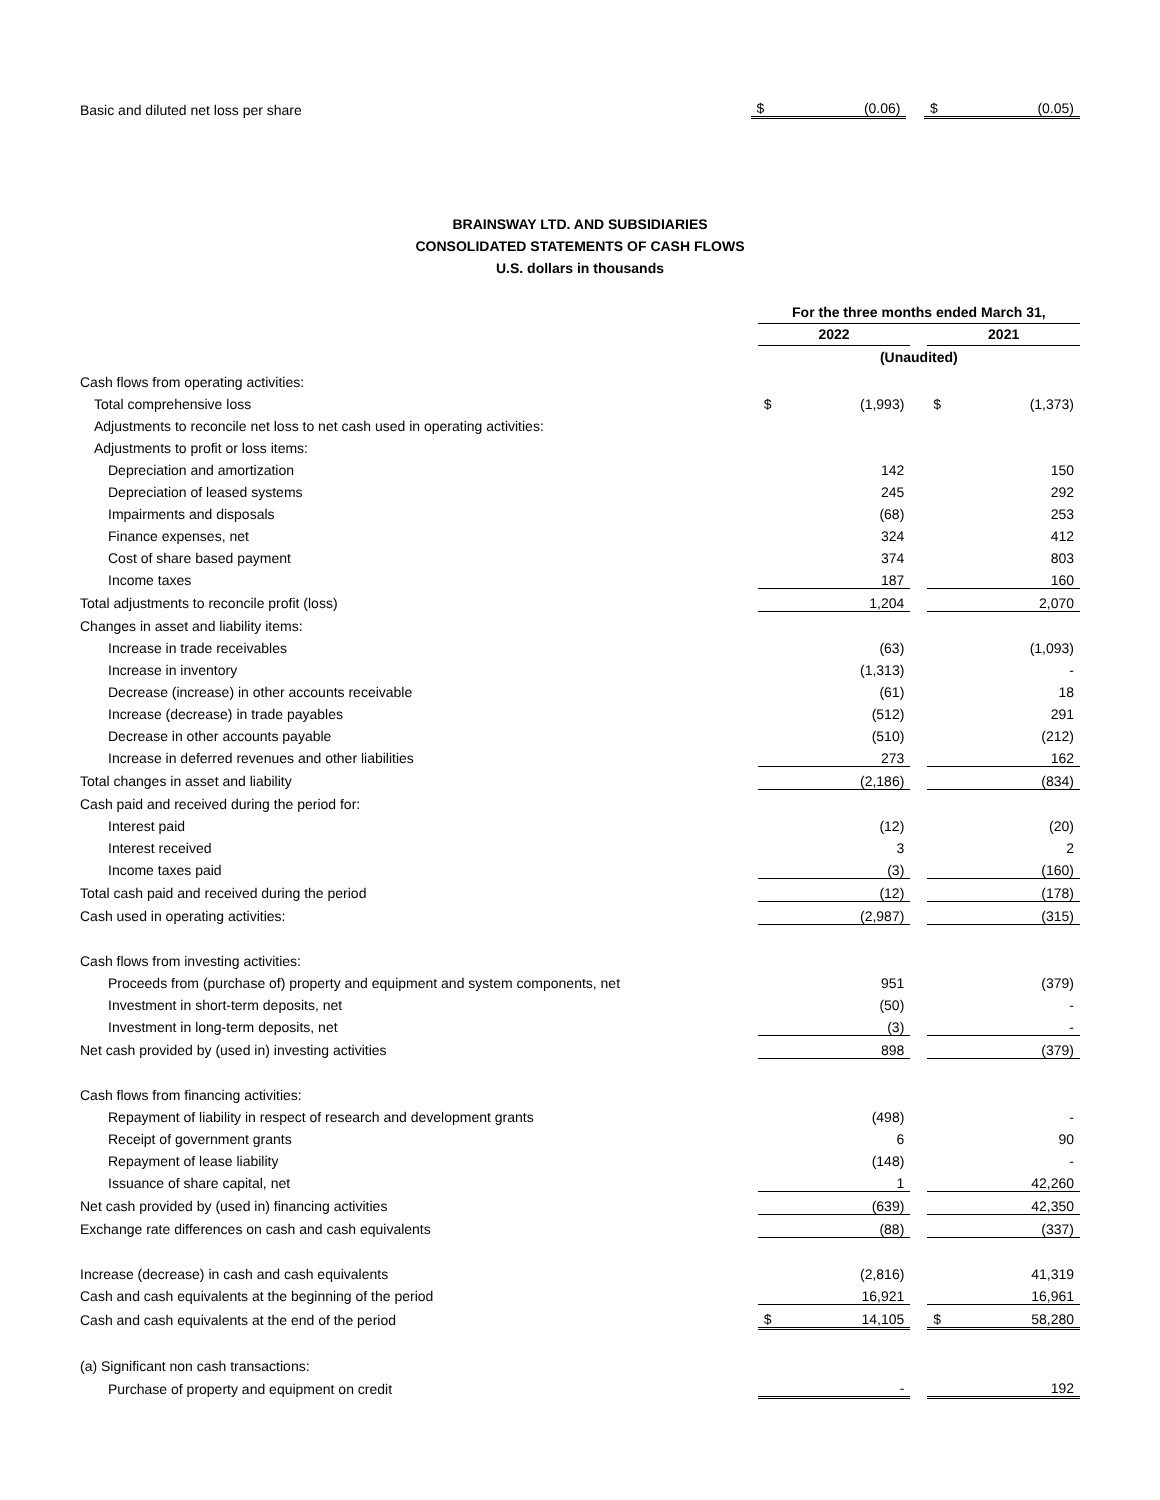| Basic and diluted net loss per share | $ | (0.06) | | $ | (0.05) |
BRAINSWAY LTD. AND SUBSIDIARIES
CONSOLIDATED STATEMENTS OF CASH FLOWS
U.S. dollars in thousands
| | For the three months ended March 31, | | | | |
| | 2022 | | | 2021 | |
| | (Unaudited) | | | | |
| Cash flows from operating activities: | | | | | |
| Total comprehensive loss | $ | (1,993) | | $ | (1,373) |
| Adjustments to reconcile net loss to net cash used in operating activities: | | | | | |
| Adjustments to profit or loss items: | | | | | |
| Depreciation and amortization | | 142 | | | 150 |
| Depreciation of leased systems | | 245 | | | 292 |
| Impairments and disposals | | (68) | | | 253 |
| Finance expenses, net | | 324 | | | 412 |
| Cost of share based payment | | 374 | | | 803 |
| Income taxes | | 187 | | | 160 |
| Total adjustments to reconcile profit (loss) | | 1,204 | | | 2,070 |
| Changes in asset and liability items: | | | | | |
| Increase in trade receivables | | (63) | | | (1,093) |
| Increase in inventory | | (1,313) | | | - |
| Decrease (increase) in other accounts receivable | | (61) | | | 18 |
| Increase (decrease) in trade payables | | (512) | | | 291 |
| Decrease in other accounts payable | | (510) | | | (212) |
| Increase in deferred revenues and other liabilities | | 273 | | | 162 |
| Total changes in asset and liability | | (2,186) | | | (834) |
| Cash paid and received during the period for: | | | | | |
| Interest paid | | (12) | | | (20) |
| Interest received | | 3 | | | 2 |
| Income taxes paid | | (3) | | | (160) |
| Total cash paid and received during the period | | (12) | | | (178) |
| Cash used in operating activities: | | (2,987) | | | (315) |
| Cash flows from investing activities: | | | | | |
| Proceeds from (purchase of) property and equipment and system components, net | | 951 | | | (379) |
| Investment in short-term deposits, net | | (50) | | | - |
| Investment in long-term deposits, net | | (3) | | | - |
| Net cash provided by (used in) investing activities | | 898 | | | (379) |
| Cash flows from financing activities: | | | | | |
| Repayment of liability in respect of research and development grants | | (498) | | | - |
| Receipt of government grants | | 6 | | | 90 |
| Repayment of lease liability | | (148) | | | - |
| Issuance of share capital, net | | 1 | | | 42,260 |
| Net cash provided by (used in) financing activities | | (639) | | | 42,350 |
| Exchange rate differences on cash and cash equivalents | | (88) | | | (337) |
| Increase (decrease) in cash and cash equivalents | | (2,816) | | | 41,319 |
| Cash and cash equivalents at the beginning of the period | | 16,921 | | | 16,961 |
| Cash and cash equivalents at the end of the period | $ | 14,105 | | $ | 58,280 |
| (a) Significant non cash transactions: | | | | | |
| Purchase of property and equipment on credit | | - | | | 192 |